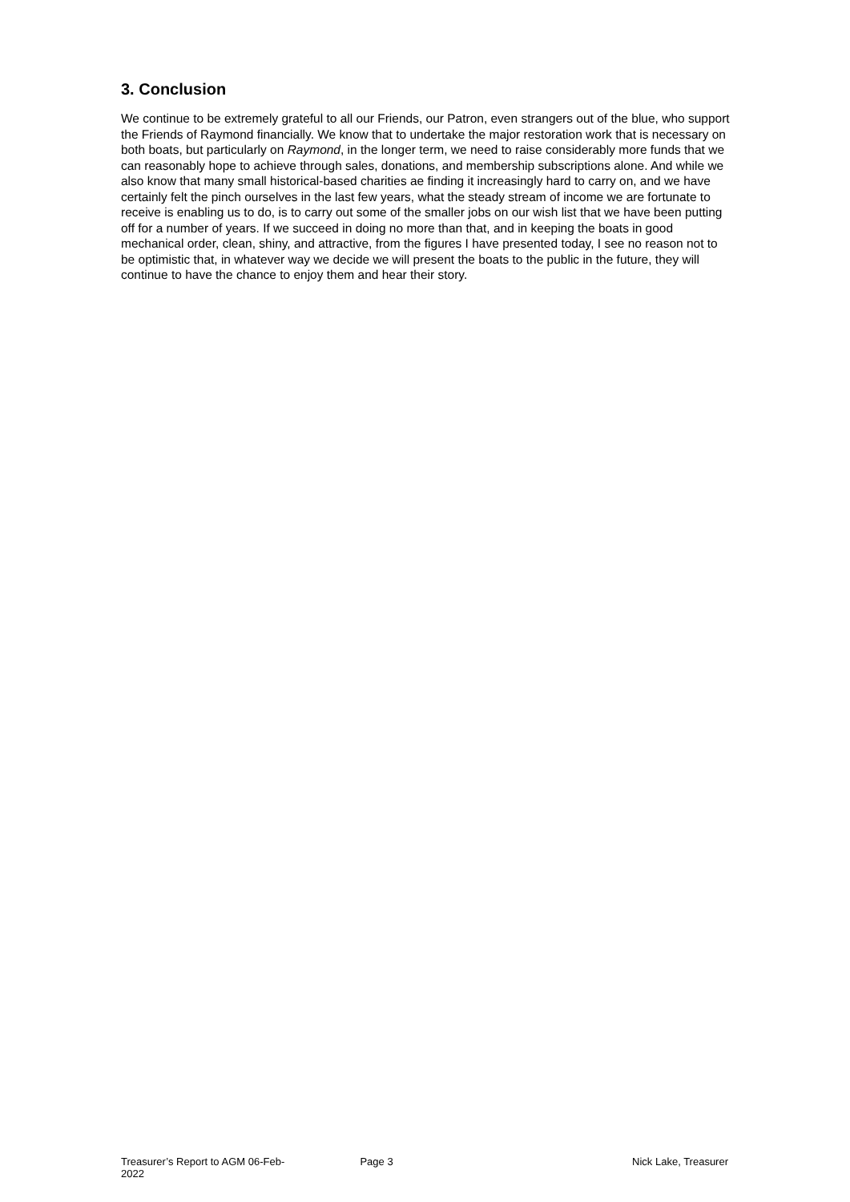3. Conclusion
We continue to be extremely grateful to all our Friends, our Patron, even strangers out of the blue, who support the Friends of Raymond financially. We know that to undertake the major restoration work that is necessary on both boats, but particularly on Raymond, in the longer term, we need to raise considerably more funds that we can reasonably hope to achieve through sales, donations, and membership subscriptions alone. And while we also know that many small historical-based charities ae finding it increasingly hard to carry on, and we have certainly felt the pinch ourselves in the last few years, what the steady stream of income we are fortunate to receive is enabling us to do, is to carry out some of the smaller jobs on our wish list that we have been putting off for a number of years. If we succeed in doing no more than that, and in keeping the boats in good mechanical order, clean, shiny, and attractive, from the figures I have presented today, I see no reason not to be optimistic that, in whatever way we decide we will present the boats to the public in the future, they will continue to have the chance to enjoy them and hear their story.
Treasurer’s Report to AGM 06-Feb-2022 Page 3 Nick Lake, Treasurer